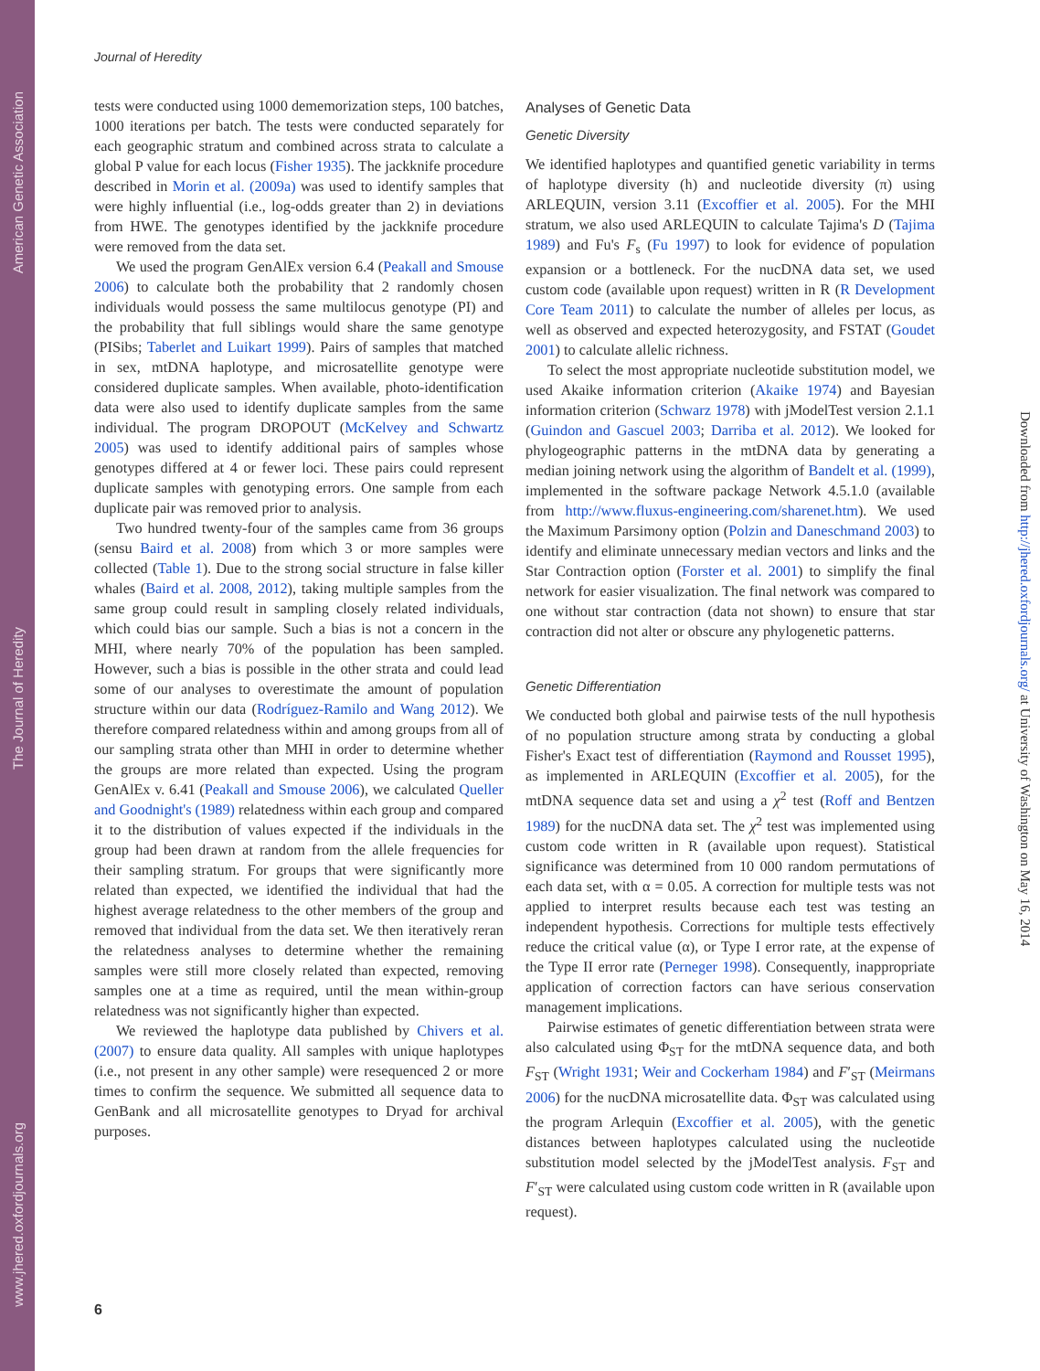American Genetic Association
The Journal of Heredity
www.jhered.oxfordjournals.org
Journal of Heredity
tests were conducted using 1000 dememorization steps, 100 batches, 1000 iterations per batch. The tests were conducted separately for each geographic stratum and combined across strata to calculate a global P value for each locus (Fisher 1935). The jackknife procedure described in Morin et al. (2009a) was used to identify samples that were highly influential (i.e., log-odds greater than 2) in deviations from HWE. The genotypes identified by the jackknife procedure were removed from the data set.
We used the program GenAlEx version 6.4 (Peakall and Smouse 2006) to calculate both the probability that 2 randomly chosen individuals would possess the same multilocus genotype (PI) and the probability that full siblings would share the same genotype (PISibs; Taberlet and Luikart 1999). Pairs of samples that matched in sex, mtDNA haplotype, and microsatellite genotype were considered duplicate samples. When available, photo-identification data were also used to identify duplicate samples from the same individual. The program DROPOUT (McKelvey and Schwartz 2005) was used to identify additional pairs of samples whose genotypes differed at 4 or fewer loci. These pairs could represent duplicate samples with genotyping errors. One sample from each duplicate pair was removed prior to analysis.
Two hundred twenty-four of the samples came from 36 groups (sensu Baird et al. 2008) from which 3 or more samples were collected (Table 1). Due to the strong social structure in false killer whales (Baird et al. 2008, 2012), taking multiple samples from the same group could result in sampling closely related individuals, which could bias our sample. Such a bias is not a concern in the MHI, where nearly 70% of the population has been sampled. However, such a bias is possible in the other strata and could lead some of our analyses to overestimate the amount of population structure within our data (Rodríguez-Ramilo and Wang 2012). We therefore compared relatedness within and among groups from all of our sampling strata other than MHI in order to determine whether the groups are more related than expected. Using the program GenAlEx v. 6.41 (Peakall and Smouse 2006), we calculated Queller and Goodnight's (1989) relatedness within each group and compared it to the distribution of values expected if the individuals in the group had been drawn at random from the allele frequencies for their sampling stratum. For groups that were significantly more related than expected, we identified the individual that had the highest average relatedness to the other members of the group and removed that individual from the data set. We then iteratively reran the relatedness analyses to determine whether the remaining samples were still more closely related than expected, removing samples one at a time as required, until the mean within-group relatedness was not significantly higher than expected.
We reviewed the haplotype data published by Chivers et al. (2007) to ensure data quality. All samples with unique haplotypes (i.e., not present in any other sample) were resequenced 2 or more times to confirm the sequence. We submitted all sequence data to GenBank and all microsatellite genotypes to Dryad for archival purposes.
Analyses of Genetic Data
Genetic Diversity
We identified haplotypes and quantified genetic variability in terms of haplotype diversity (h) and nucleotide diversity (π) using ARLEQUIN, version 3.11 (Excoffier et al. 2005). For the MHI stratum, we also used ARLEQUIN to calculate Tajima's D (Tajima 1989) and Fu's F<sub>s</sub> (Fu 1997) to look for evidence of population expansion or a bottleneck. For the nucDNA data set, we used custom code (available upon request) written in R (R Development Core Team 2011) to calculate the number of alleles per locus, as well as observed and expected heterozygosity, and FSTAT (Goudet 2001) to calculate allelic richness.
To select the most appropriate nucleotide substitution model, we used Akaike information criterion (Akaike 1974) and Bayesian information criterion (Schwarz 1978) with jModelTest version 2.1.1 (Guindon and Gascuel 2003; Darriba et al. 2012). We looked for phylogeographic patterns in the mtDNA data by generating a median joining network using the algorithm of Bandelt et al. (1999), implemented in the software package Network 4.5.1.0 (available from http://www.fluxus-engineering.com/sharenet.htm). We used the Maximum Parsimony option (Polzin and Daneschmand 2003) to identify and eliminate unnecessary median vectors and links and the Star Contraction option (Forster et al. 2001) to simplify the final network for easier visualization. The final network was compared to one without star contraction (data not shown) to ensure that star contraction did not alter or obscure any phylogenetic patterns.
Genetic Differentiation
We conducted both global and pairwise tests of the null hypothesis of no population structure among strata by conducting a global Fisher's Exact test of differentiation (Raymond and Rousset 1995), as implemented in ARLEQUIN (Excoffier et al. 2005), for the mtDNA sequence data set and using a χ<sup>2</sup> test (Roff and Bentzen 1989) for the nucDNA data set. The χ<sup>2</sup> test was implemented using custom code written in R (available upon request). Statistical significance was determined from 10 000 random permutations of each data set, with α = 0.05. A correction for multiple tests was not applied to interpret results because each test was testing an independent hypothesis. Corrections for multiple tests effectively reduce the critical value (α), or Type I error rate, at the expense of the Type II error rate (Perneger 1998). Consequently, inappropriate application of correction factors can have serious conservation management implications.
Pairwise estimates of genetic differentiation between strata were also calculated using Φ<sub>ST</sub> for the mtDNA sequence data, and both F<sub>ST</sub> (Wright 1931; Weir and Cockerham 1984) and F′<sub>ST</sub> (Meirmans 2006) for the nucDNA microsatellite data. Φ<sub>ST</sub> was calculated using the program Arlequin (Excoffier et al. 2005), with the genetic distances between haplotypes calculated using the nucleotide substitution model selected by the jModelTest analysis. F<sub>ST</sub> and F′<sub>ST</sub> were calculated using custom code written in R (available upon request).
6
Downloaded from http://jhered.oxfordjournals.org/ at University of Washington on May 16, 2014